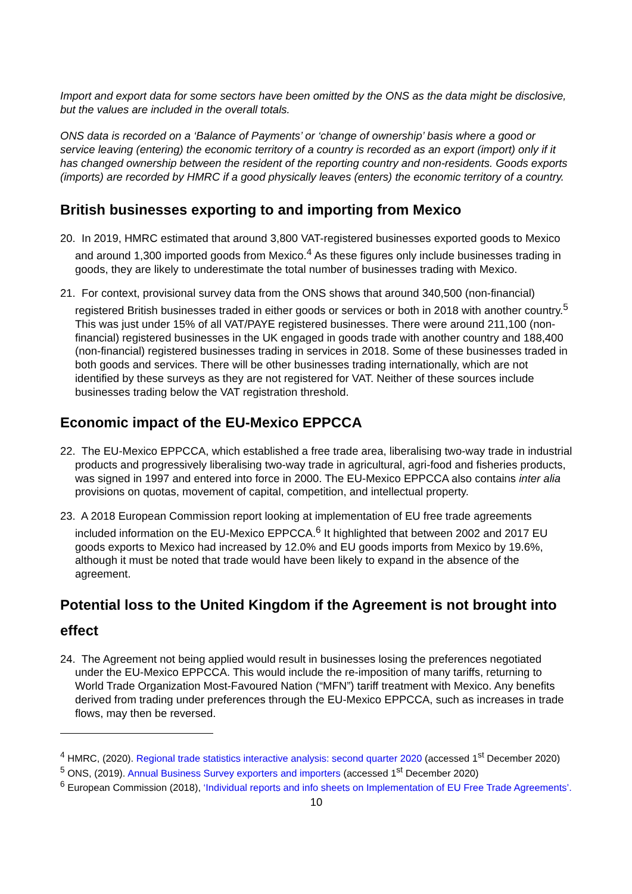Import and export data for some sectors have been omitted by the ONS as the data might be disclosive, but the values are included in the overall totals.
ONS data is recorded on a ‘Balance of Payments’ or ‘change of ownership’ basis where a good or service leaving (entering) the economic territory of a country is recorded as an export (import) only if it has changed ownership between the resident of the reporting country and non-residents. Goods exports (imports) are recorded by HMRC if a good physically leaves (enters) the economic territory of a country.
British businesses exporting to and importing from Mexico
20. In 2019, HMRC estimated that around 3,800 VAT-registered businesses exported goods to Mexico and around 1,300 imported goods from Mexico.<sup>4</sup> As these figures only include businesses trading in goods, they are likely to underestimate the total number of businesses trading with Mexico.
21. For context, provisional survey data from the ONS shows that around 340,500 (non-financial) registered British businesses traded in either goods or services or both in 2018 with another country.<sup>5</sup> This was just under 15% of all VAT/PAYE registered businesses. There were around 211,100 (non-financial) registered businesses in the UK engaged in goods trade with another country and 188,400 (non-financial) registered businesses trading in services in 2018. Some of these businesses traded in both goods and services. There will be other businesses trading internationally, which are not identified by these surveys as they are not registered for VAT. Neither of these sources include businesses trading below the VAT registration threshold.
Economic impact of the EU-Mexico EPPCCA
22. The EU-Mexico EPPCCA, which established a free trade area, liberalising two-way trade in industrial products and progressively liberalising two-way trade in agricultural, agri-food and fisheries products, was signed in 1997 and entered into force in 2000. The EU-Mexico EPPCCA also contains inter alia provisions on quotas, movement of capital, competition, and intellectual property.
23. A 2018 European Commission report looking at implementation of EU free trade agreements included information on the EU-Mexico EPPCCA.<sup>6</sup> It highlighted that between 2002 and 2017 EU goods exports to Mexico had increased by 12.0% and EU goods imports from Mexico by 19.6%, although it must be noted that trade would have been likely to expand in the absence of the agreement.
Potential loss to the United Kingdom if the Agreement is not brought into effect
24. The Agreement not being applied would result in businesses losing the preferences negotiated under the EU-Mexico EPPCCA. This would include the re-imposition of many tariffs, returning to World Trade Organization Most-Favoured Nation (“MFN”) tariff treatment with Mexico. Any benefits derived from trading under preferences through the EU-Mexico EPPCCA, such as increases in trade flows, may then be reversed.
<sup>4</sup> HMRC, (2020). Regional trade statistics interactive analysis: second quarter 2020 (accessed 1<sup>st</sup> December 2020)
<sup>5</sup> ONS, (2019). Annual Business Survey exporters and importers (accessed 1<sup>st</sup> December 2020)
<sup>6</sup> European Commission (2018), ‘Individual reports and info sheets on Implementation of EU Free Trade Agreements’.
10